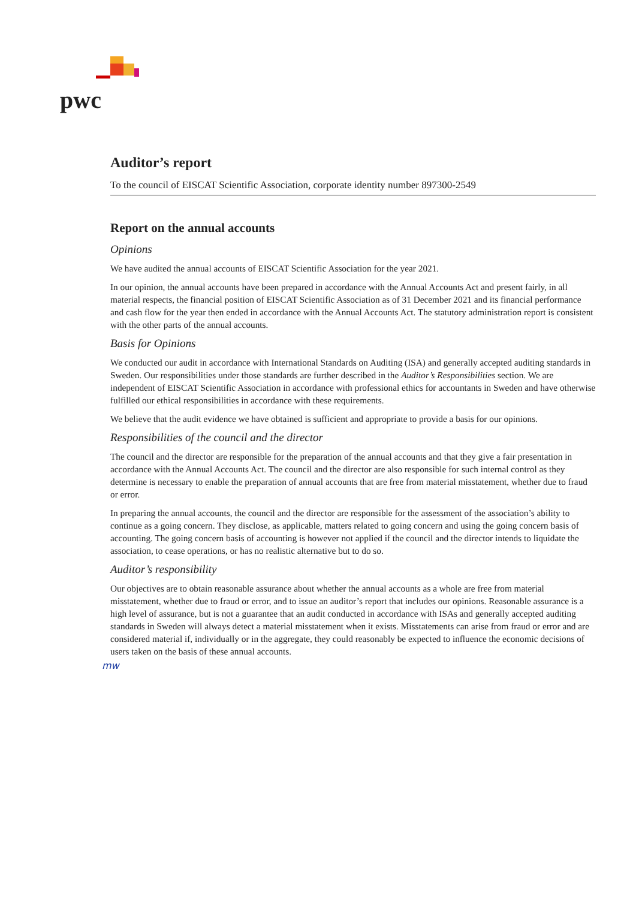pwc
Auditor’s report
To the council of EISCAT Scientific Association, corporate identity number 897300-2549
Report on the annual accounts
Opinions
We have audited the annual accounts of EISCAT Scientific Association for the year 2021.
In our opinion, the annual accounts have been prepared in accordance with the Annual Accounts Act and present fairly, in all material respects, the financial position of EISCAT Scientific Association as of 31 December 2021 and its financial performance and cash flow for the year then ended in accordance with the Annual Accounts Act. The statutory administration report is consistent with the other parts of the annual accounts.
Basis for Opinions
We conducted our audit in accordance with International Standards on Auditing (ISA) and generally accepted auditing standards in Sweden. Our responsibilities under those standards are further described in the Auditor’s Responsibilities section. We are independent of EISCAT Scientific Association in accordance with professional ethics for accountants in Sweden and have otherwise fulfilled our ethical responsibilities in accordance with these requirements.
We believe that the audit evidence we have obtained is sufficient and appropriate to provide a basis for our opinions.
Responsibilities of the council and the director
The council and the director are responsible for the preparation of the annual accounts and that they give a fair presentation in accordance with the Annual Accounts Act. The council and the director are also responsible for such internal control as they determine is necessary to enable the preparation of annual accounts that are free from material misstatement, whether due to fraud or error.
In preparing the annual accounts, the council and the director are responsible for the assessment of the association’s ability to continue as a going concern. They disclose, as applicable, matters related to going concern and using the going concern basis of accounting. The going concern basis of accounting is however not applied if the council and the director intends to liquidate the association, to cease operations, or has no realistic alternative but to do so.
Auditor’s responsibility
Our objectives are to obtain reasonable assurance about whether the annual accounts as a whole are free from material misstatement, whether due to fraud or error, and to issue an auditor’s report that includes our opinions. Reasonable assurance is a high level of assurance, but is not a guarantee that an audit conducted in accordance with ISAs and generally accepted auditing standards in Sweden will always detect a material misstatement when it exists. Misstatements can arise from fraud or error and are considered material if, individually or in the aggregate, they could reasonably be expected to influence the economic decisions of users taken on the basis of these annual accounts.
mw